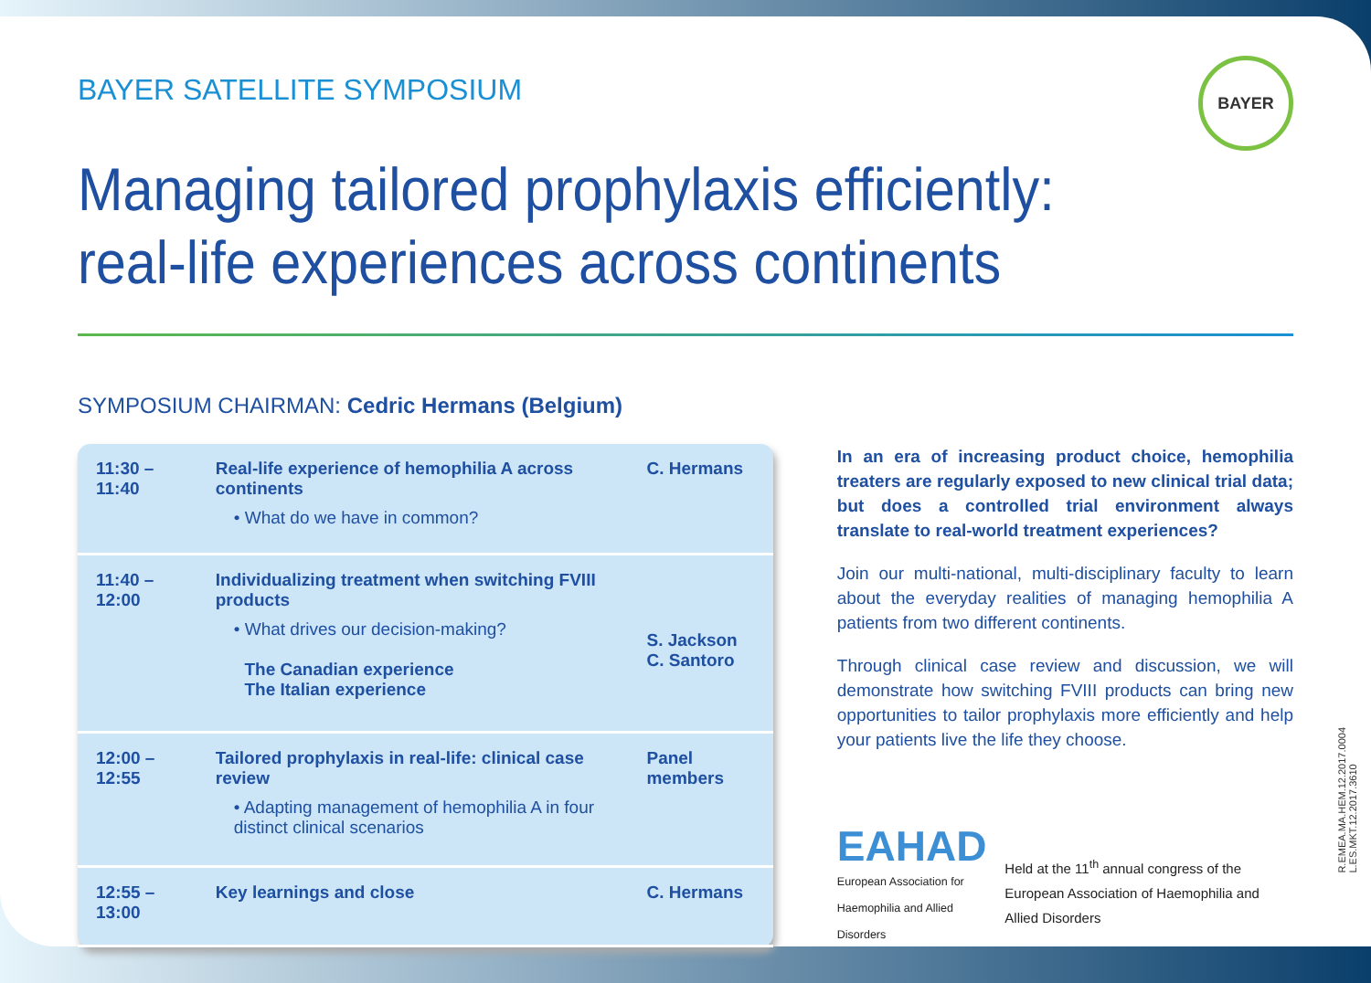BAYER SATELLITE SYMPOSIUM
BAYER
Managing tailored prophylaxis efficiently:
real-life experiences across continents
SYMPOSIUM CHAIRMAN: Cedric Hermans (Belgium)
| 11:30 – 11:40 | Real-life experience of hemophilia A across continents • What do we have in common? | C. Hermans |
| 11:40 – 12:00 | Individualizing treatment when switching FVIII products • What drives our decision-making? The Canadian experience The Italian experience | S. Jackson C. Santoro |
| 12:00 – 12:55 | Tailored prophylaxis in real-life: clinical case review • Adapting management of hemophilia A in four distinct clinical scenarios | Panel members |
| 12:55 – 13:00 | Key learnings and close | C. Hermans |
In an era of increasing product choice, hemophilia treaters are regularly exposed to new clinical trial data; but does a controlled trial environment always translate to real-world treatment experiences?
Join our multi-national, multi-disciplinary faculty to learn about the everyday realities of managing hemophilia A patients from two different continents.
Through clinical case review and discussion, we will demonstrate how switching FVIII products can bring new opportunities to tailor prophylaxis more efficiently and help your patients live the life they choose.
EAHAD
European Association for Haemophilia and Allied Disorders
Held at the 11<sup>th</sup> annual congress of the European Association of Haemophilia and Allied Disorders
R.EMEA.MA.HEM.12.2017.0004
L.ES.MKT.12.2017.3610